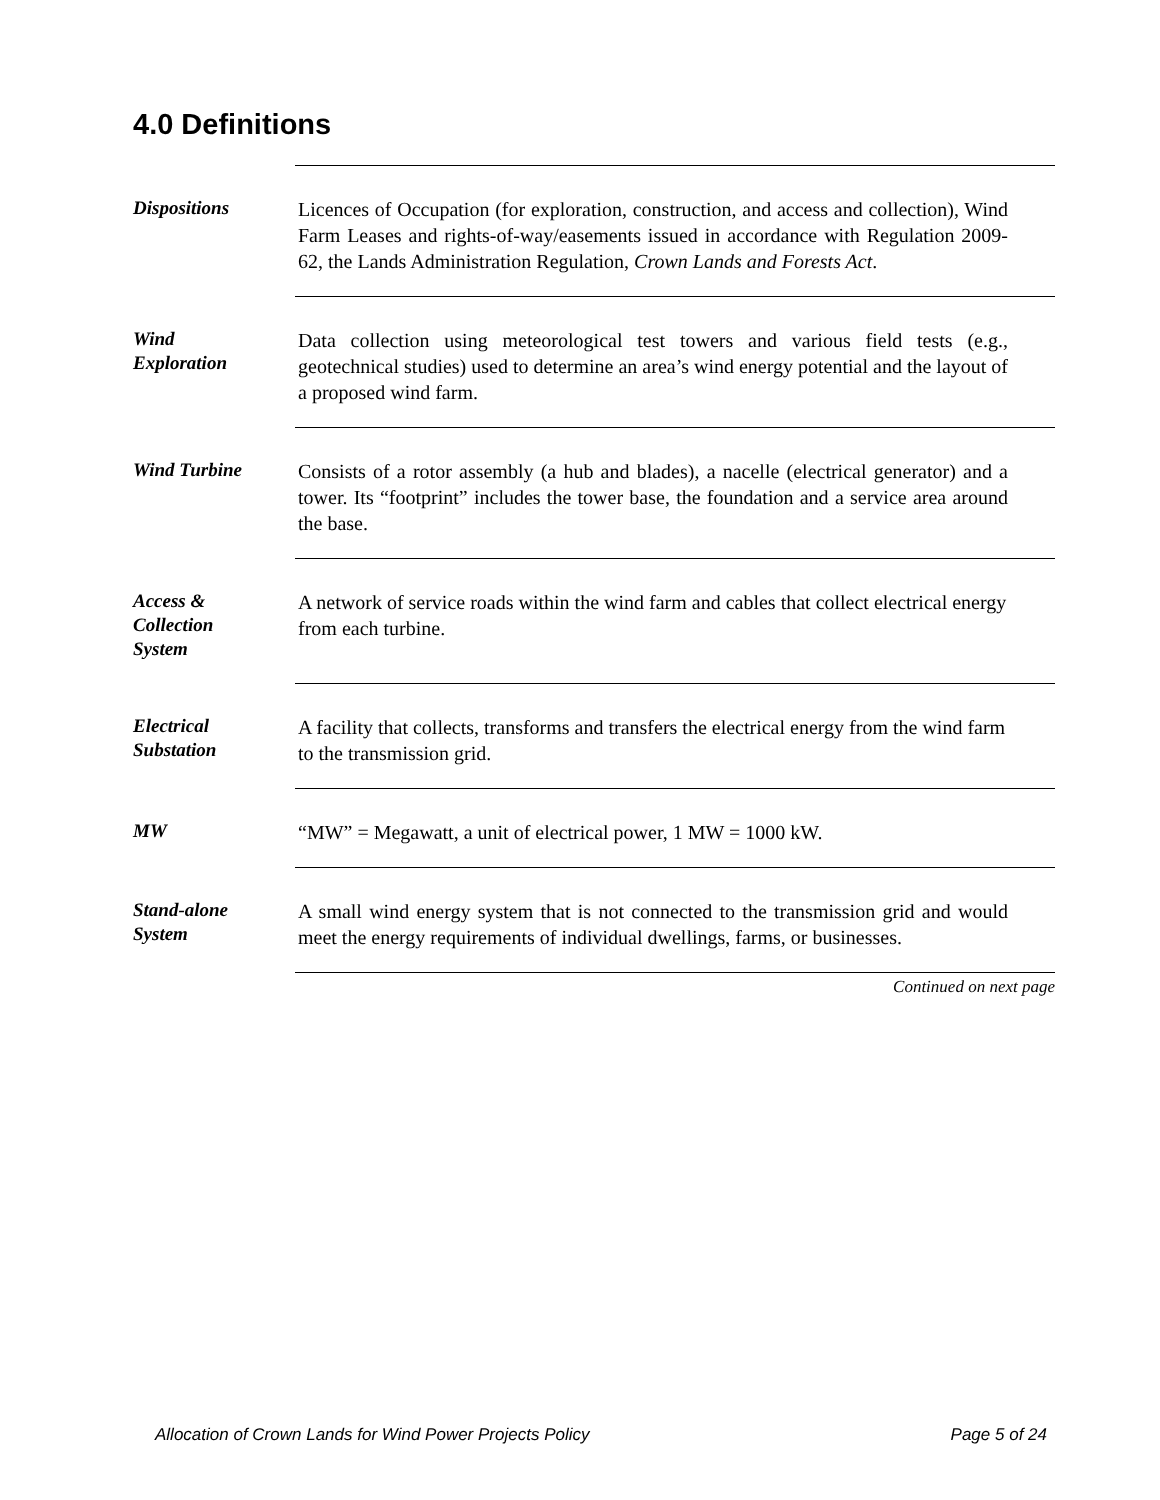4.0 Definitions
Dispositions
Licences of Occupation (for exploration, construction, and access and collection), Wind Farm Leases and rights-of-way/easements issued in accordance with Regulation 2009-62, the Lands Administration Regulation, Crown Lands and Forests Act.
Wind
Exploration
Data collection using meteorological test towers and various field tests (e.g., geotechnical studies) used to determine an area’s wind energy potential and the layout of a proposed wind farm.
Wind Turbine
Consists of a rotor assembly (a hub and blades), a nacelle (electrical generator) and a tower. Its “footprint” includes the tower base, the foundation and a service area around the base.
Access &
Collection
System
A network of service roads within the wind farm and cables that collect electrical energy from each turbine.
Electrical
Substation
A facility that collects, transforms and transfers the electrical energy from the wind farm to the transmission grid.
MW
“MW” = Megawatt, a unit of electrical power, 1 MW = 1000 kW.
Stand-alone
System
A small wind energy system that is not connected to the transmission grid and would meet the energy requirements of individual dwellings, farms, or businesses.
Continued on next page
Allocation of Crown Lands for Wind Power Projects Policy Page 5 of 24